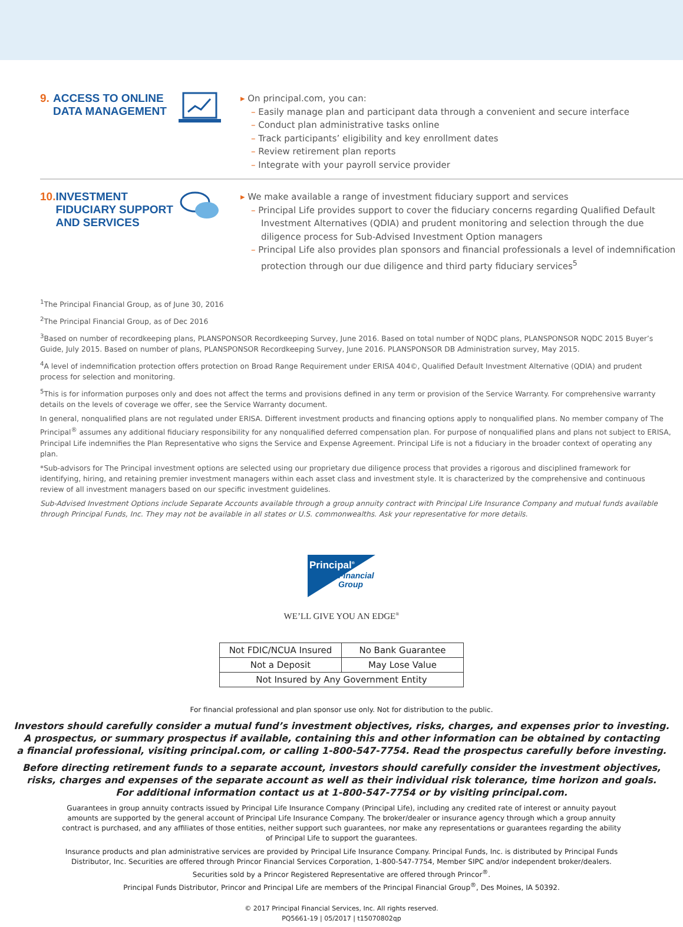9. ACCESS TO ONLINE DATA MANAGEMENT
▸ On principal.com, you can:
– Easily manage plan and participant data through a convenient and secure interface
– Conduct plan administrative tasks online
– Track participants’ eligibility and key enrollment dates
– Review retirement plan reports
– Integrate with your payroll service provider
10. INVESTMENT FIDUCIARY SUPPORT AND SERVICES
▸ We make available a range of investment fiduciary support and services
– Principal Life provides support to cover the fiduciary concerns regarding Qualified Default Investment Alternatives (QDIA) and prudent monitoring and selection through the due diligence process for Sub-Advised Investment Option managers
– Principal Life also provides plan sponsors and financial professionals a level of indemnification protection through our due diligence and third party fiduciary services<sup>5</sup>
<sup>1</sup> The Principal Financial Group, as of June 30, 2016
<sup>2</sup> The Principal Financial Group, as of Dec 2016
<sup>3</sup> Based on number of recordkeeping plans, PLANSPONSOR Recordkeeping Survey, June 2016. Based on total number of NQDC plans, PLANSPONSOR NQDC 2015 Buyer’s Guide, July 2015. Based on number of plans, PLANSPONSOR Recordkeeping Survey, June 2016. PLANSPONSOR DB Administration survey, May 2015.
<sup>4</sup> A level of indemnification protection offers protection on Broad Range Requirement under ERISA 404©, Qualified Default Investment Alternative (QDIA) and prudent process for selection and monitoring.
<sup>5</sup> This is for information purposes only and does not affect the terms and provisions defined in any term or provision of the Service Warranty. For comprehensive warranty details on the levels of coverage we offer, see the Service Warranty document.
In general, nonqualified plans are not regulated under ERISA. Different investment products and financing options apply to nonqualified plans. No member company of The Principal<sup>®</sup> assumes any additional fiduciary responsibility for any nonqualified deferred compensation plan. For purpose of nonqualified plans and plans not subject to ERISA, Principal Life indemnifies the Plan Representative who signs the Service and Expense Agreement. Principal Life is not a fiduciary in the broader context of operating any plan.
*Sub-advisors for The Principal investment options are selected using our proprietary due diligence process that provides a rigorous and disciplined framework for identifying, hiring, and retaining premier investment managers within each asset class and investment style. It is characterized by the comprehensive and continuous review of all investment managers based on our specific investment guidelines.
Sub-Advised Investment Options include Separate Accounts available through a group annuity contract with Principal Life Insurance Company and mutual funds available through Principal Funds, Inc. They may not be available in all states or U.S. commonwealths. Ask your representative for more details.
Principal<sup>®</sup>
Financial
Group
WE’LL GIVE YOU AN EDGE<sup>®</sup>
| Not FDIC/NCUA Insured | No Bank Guarantee |
| Not a Deposit | May Lose Value |
| Not Insured by Any Government Entity | |
For financial professional and plan sponsor use only. Not for distribution to the public.
Investors should carefully consider a mutual fund’s investment objectives, risks, charges, and expenses prior to investing.
A prospectus, or summary prospectus if available, containing this and other information can be obtained by contacting
a financial professional, visiting principal.com, or calling 1-800-547-7754. Read the prospectus carefully before investing.
Before directing retirement funds to a separate account, investors should carefully consider the investment objectives,
risks, charges and expenses of the separate account as well as their individual risk tolerance, time horizon and goals.
For additional information contact us at 1-800-547-7754 or by visiting principal.com.
Guarantees in group annuity contracts issued by Principal Life Insurance Company (Principal Life), including any credited rate of interest or annuity payout amounts are supported by the general account of Principal Life Insurance Company. The broker/dealer or insurance agency through which a group annuity contract is purchased, and any affiliates of those entities, neither support such guarantees, nor make any representations or guarantees regarding the ability of Principal Life to support the guarantees.
Insurance products and plan administrative services are provided by Principal Life Insurance Company. Principal Funds, Inc. is distributed by Principal Funds Distributor, Inc. Securities are offered through Princor Financial Services Corporation, 1-800-547-7754, Member SIPC and/or independent broker/dealers.
Securities sold by a Princor Registered Representative are offered through Princor<sup>®</sup>.
Principal Funds Distributor, Princor and Principal Life are members of the Principal Financial Group<sup>®</sup>, Des Moines, IA 50392.
© 2017 Principal Financial Services, Inc. All rights reserved.
PQ5661-19 | 05/2017 | t15070802qp